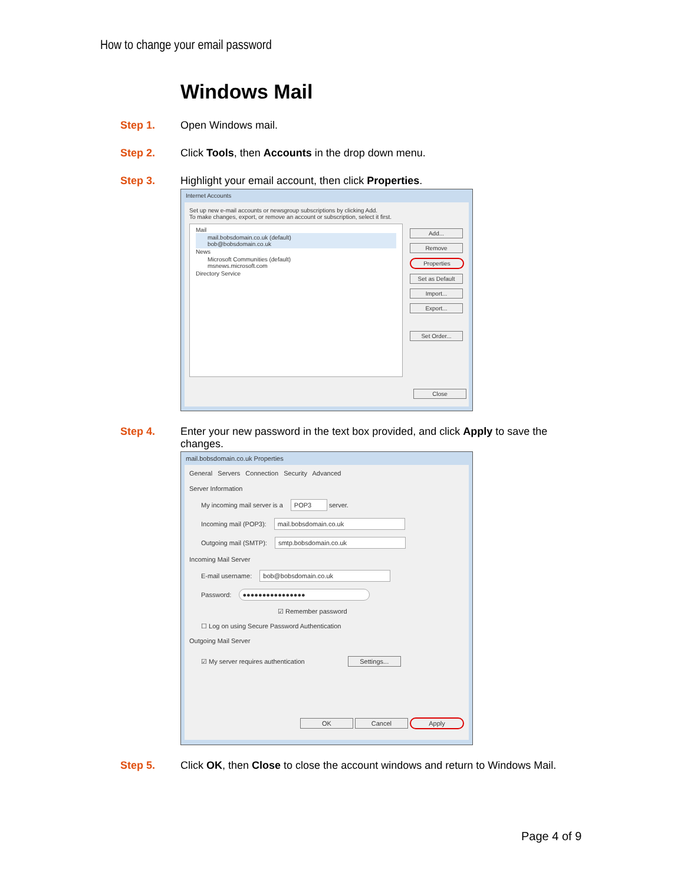How to change your email password
Windows Mail
Step 1. Open Windows mail.
Step 2. Click Tools, then Accounts in the drop down menu.
Step 3. Highlight your email account, then click Properties.
Internet Accounts
Set up new e-mail accounts or newsgroup subscriptions by clicking Add.
To make changes, export, or remove an account or subscription, select it first.
Mail
mail.bobsdomain.co.uk (default)
bob@bobsdomain.co.uk
News
Microsoft Communities (default)
msnews.microsoft.com
Directory Service
Add...
Remove
Properties
Set as Default
Import...
Export...
Set Order...
Close
Step 4. Enter your new password in the text box provided, and click Apply to save the changes.
mail.bobsdomain.co.uk Properties
General Servers Connection Security Advanced
Server Information
My incoming mail server is a POP3 server.
Incoming mail (POP3): mail.bobsdomain.co.uk
Outgoing mail (SMTP): smtp.bobsdomain.co.uk
Incoming Mail Server
E-mail username: bob@bobsdomain.co.uk
Password: ●●●●●●●●●●●●●●●●
☑ Remember password
☐ Log on using Secure Password Authentication
Outgoing Mail Server
☑ My server requires authentication Settings...
OK Cancel Apply
Step 5. Click OK, then Close to close the account windows and return to Windows Mail.
Page 4 of 9